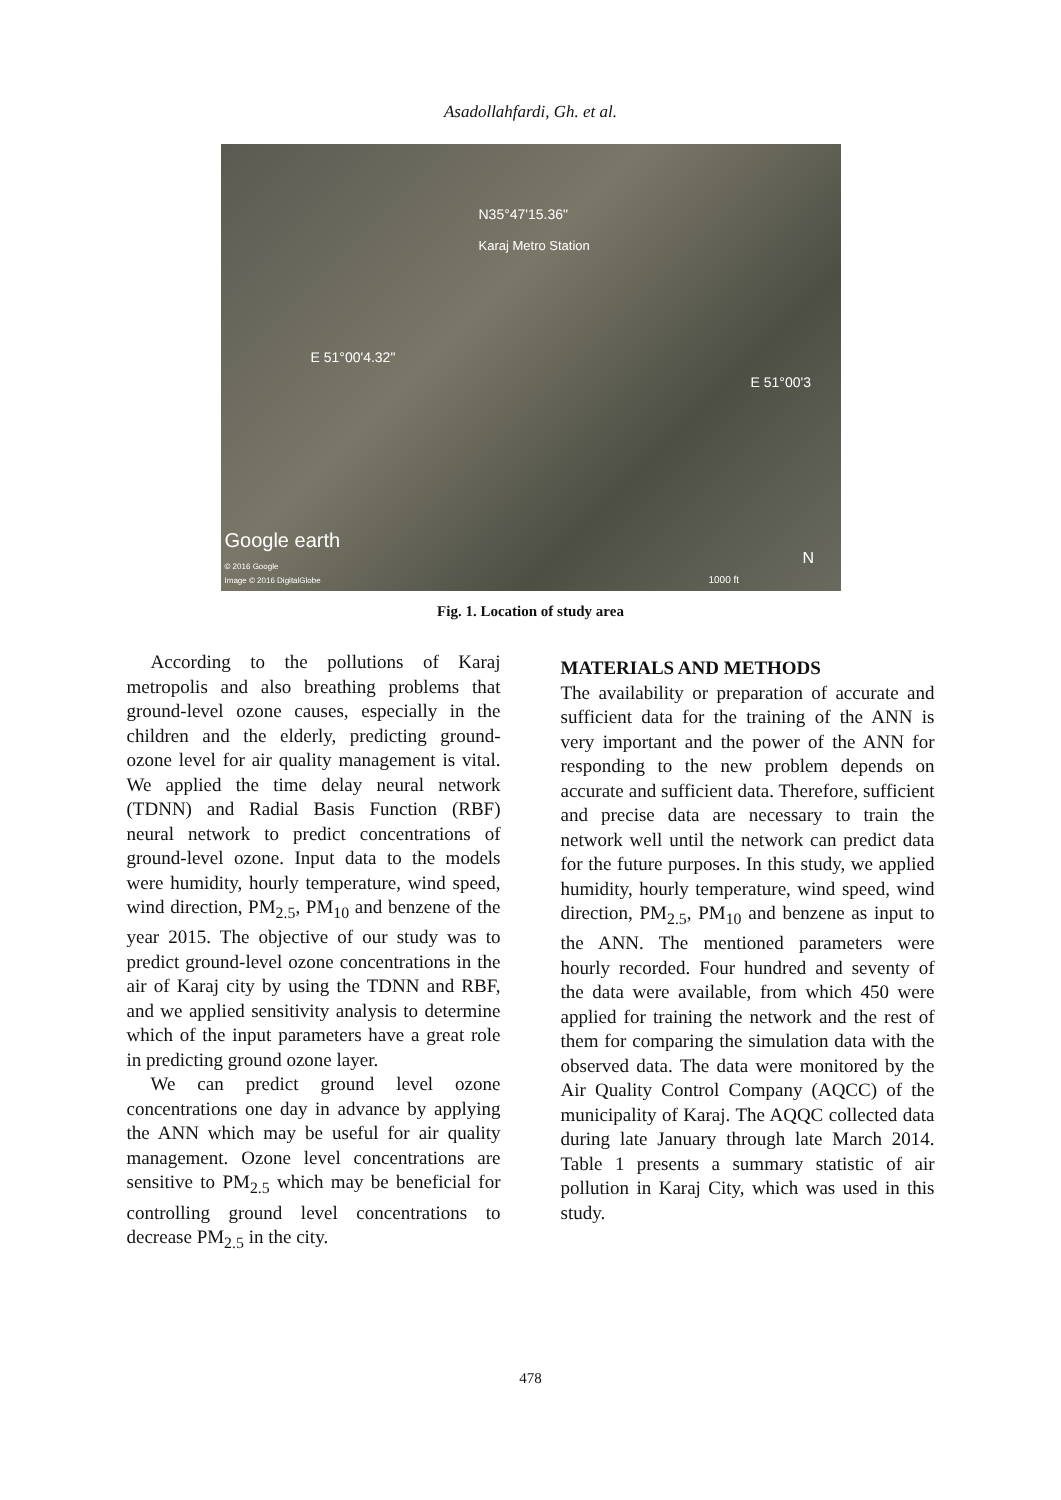Asadollahfardi, Gh. et al.
N35°47'15.36"
Karaj Metro Station
E 51°00'4.32"
E 51°00'3
Google earth
© 2016 Google
Image © 2016 DigitalGlobe 1000 ft
N
Fig. 1. Location of study area
According to the pollutions of Karaj metropolis and also breathing problems that ground-level ozone causes, especially in the children and the elderly, predicting ground-ozone level for air quality management is vital. We applied the time delay neural network (TDNN) and Radial Basis Function (RBF) neural network to predict concentrations of ground-level ozone. Input data to the models were humidity, hourly temperature, wind speed, wind direction, PM<sub>2.5</sub>, PM<sub>10</sub> and benzene of the year 2015. The objective of our study was to predict ground-level ozone concentrations in the air of Karaj city by using the TDNN and RBF, and we applied sensitivity analysis to determine which of the input parameters have a great role in predicting ground ozone layer.
We can predict ground level ozone concentrations one day in advance by applying the ANN which may be useful for air quality management. Ozone level concentrations are sensitive to PM<sub>2.5</sub> which may be beneficial for controlling ground level concentrations to decrease PM<sub>2.5</sub> in the city.
MATERIALS AND METHODS
The availability or preparation of accurate and sufficient data for the training of the ANN is very important and the power of the ANN for responding to the new problem depends on accurate and sufficient data. Therefore, sufficient and precise data are necessary to train the network well until the network can predict data for the future purposes. In this study, we applied humidity, hourly temperature, wind speed, wind direction, PM<sub>2.5</sub>, PM<sub>10</sub> and benzene as input to the ANN. The mentioned parameters were hourly recorded. Four hundred and seventy of the data were available, from which 450 were applied for training the network and the rest of them for comparing the simulation data with the observed data. The data were monitored by the Air Quality Control Company (AQCC) of the municipality of Karaj. The AQQC collected data during late January through late March 2014. Table 1 presents a summary statistic of air pollution in Karaj City, which was used in this study.
478